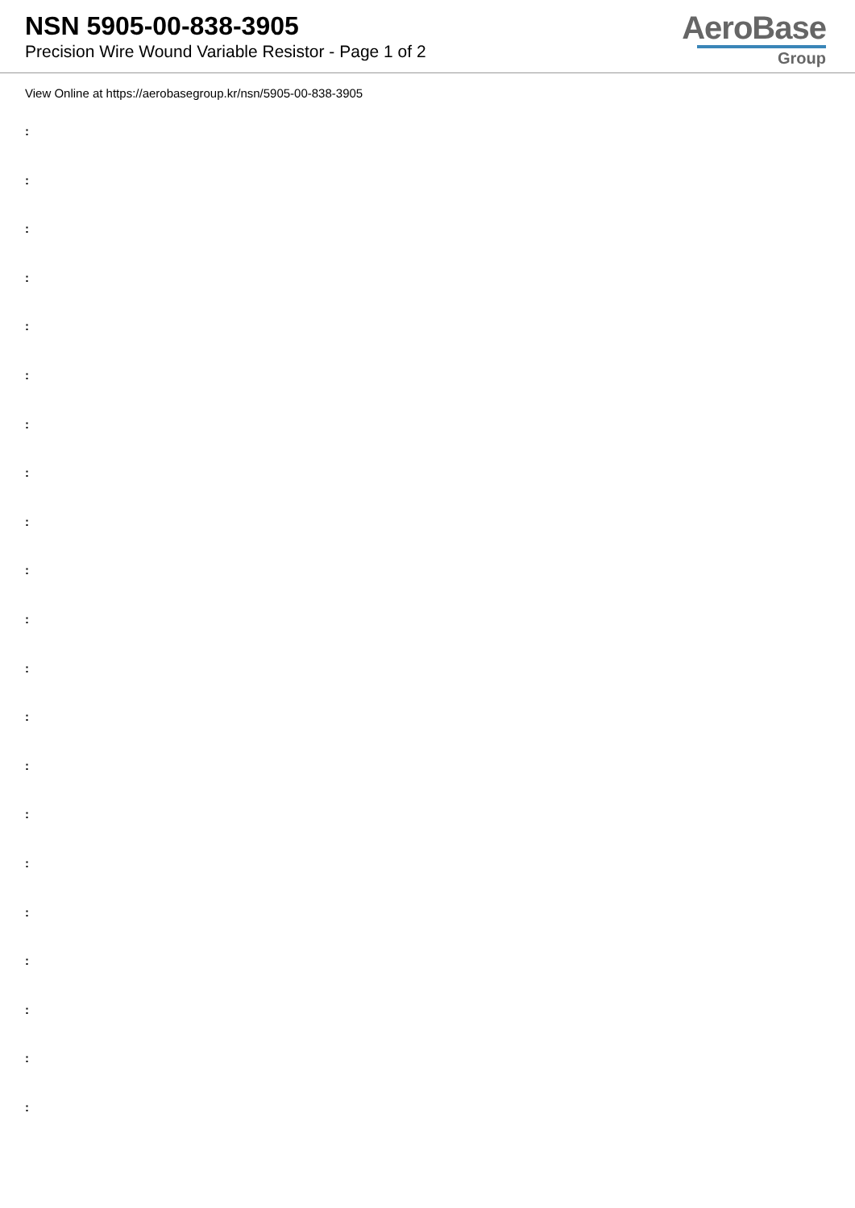NSN 5905-00-838-3905
Precision Wire Wound Variable Resistor - Page 1 of 2
AeroBase
Group
View Online at https://aerobasegroup.kr/nsn/5905-00-838-3905
:
:
:
:
:
:
:
:
:
:
:
:
:
:
:
:
:
:
:
:
: